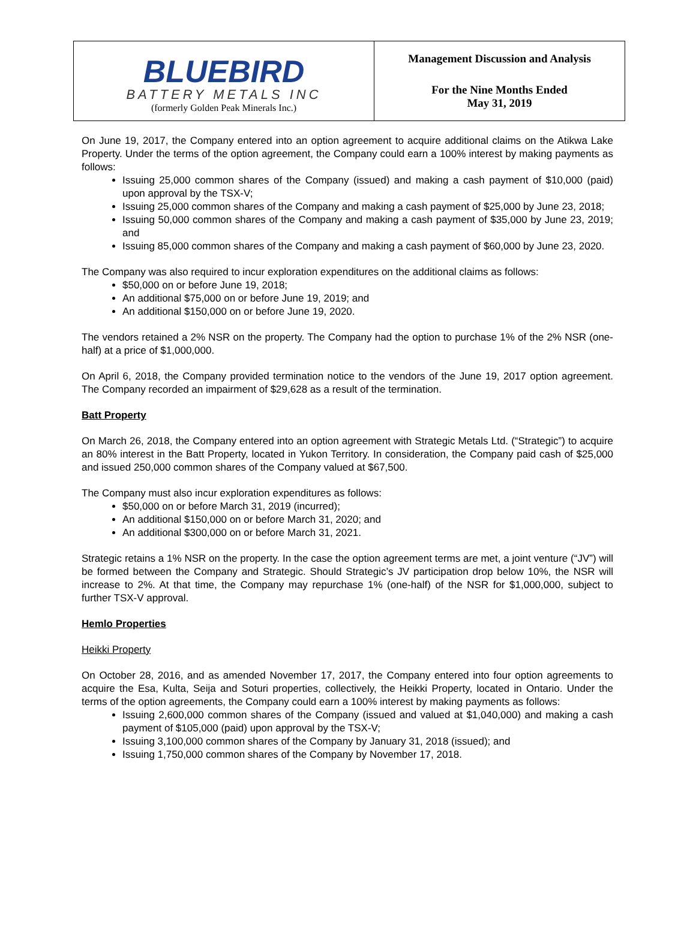BLUEBIRD
BATTERY METALS INC
(formerly Golden Peak Minerals Inc.)
Management Discussion and Analysis
For the Nine Months Ended
May 31, 2019
On June 19, 2017, the Company entered into an option agreement to acquire additional claims on the Atikwa Lake Property. Under the terms of the option agreement, the Company could earn a 100% interest by making payments as follows:
Issuing 25,000 common shares of the Company (issued) and making a cash payment of $10,000 (paid) upon approval by the TSX-V;
Issuing 25,000 common shares of the Company and making a cash payment of $25,000 by June 23, 2018;
Issuing 50,000 common shares of the Company and making a cash payment of $35,000 by June 23, 2019; and
Issuing 85,000 common shares of the Company and making a cash payment of $60,000 by June 23, 2020.
The Company was also required to incur exploration expenditures on the additional claims as follows:
$50,000 on or before June 19, 2018;
An additional $75,000 on or before June 19, 2019; and
An additional $150,000 on or before June 19, 2020.
The vendors retained a 2% NSR on the property. The Company had the option to purchase 1% of the 2% NSR (one-half) at a price of $1,000,000.
On April 6, 2018, the Company provided termination notice to the vendors of the June 19, 2017 option agreement. The Company recorded an impairment of $29,628 as a result of the termination.
Batt Property
On March 26, 2018, the Company entered into an option agreement with Strategic Metals Ltd. (“Strategic”) to acquire an 80% interest in the Batt Property, located in Yukon Territory. In consideration, the Company paid cash of $25,000 and issued 250,000 common shares of the Company valued at $67,500.
The Company must also incur exploration expenditures as follows:
$50,000 on or before March 31, 2019 (incurred);
An additional $150,000 on or before March 31, 2020; and
An additional $300,000 on or before March 31, 2021.
Strategic retains a 1% NSR on the property. In the case the option agreement terms are met, a joint venture (“JV”) will be formed between the Company and Strategic. Should Strategic’s JV participation drop below 10%, the NSR will increase to 2%. At that time, the Company may repurchase 1% (one-half) of the NSR for $1,000,000, subject to further TSX-V approval.
Hemlo Properties
Heikki Property
On October 28, 2016, and as amended November 17, 2017, the Company entered into four option agreements to acquire the Esa, Kulta, Seija and Soturi properties, collectively, the Heikki Property, located in Ontario. Under the terms of the option agreements, the Company could earn a 100% interest by making payments as follows:
Issuing 2,600,000 common shares of the Company (issued and valued at $1,040,000) and making a cash payment of $105,000 (paid) upon approval by the TSX-V;
Issuing 3,100,000 common shares of the Company by January 31, 2018 (issued); and
Issuing 1,750,000 common shares of the Company by November 17, 2018.